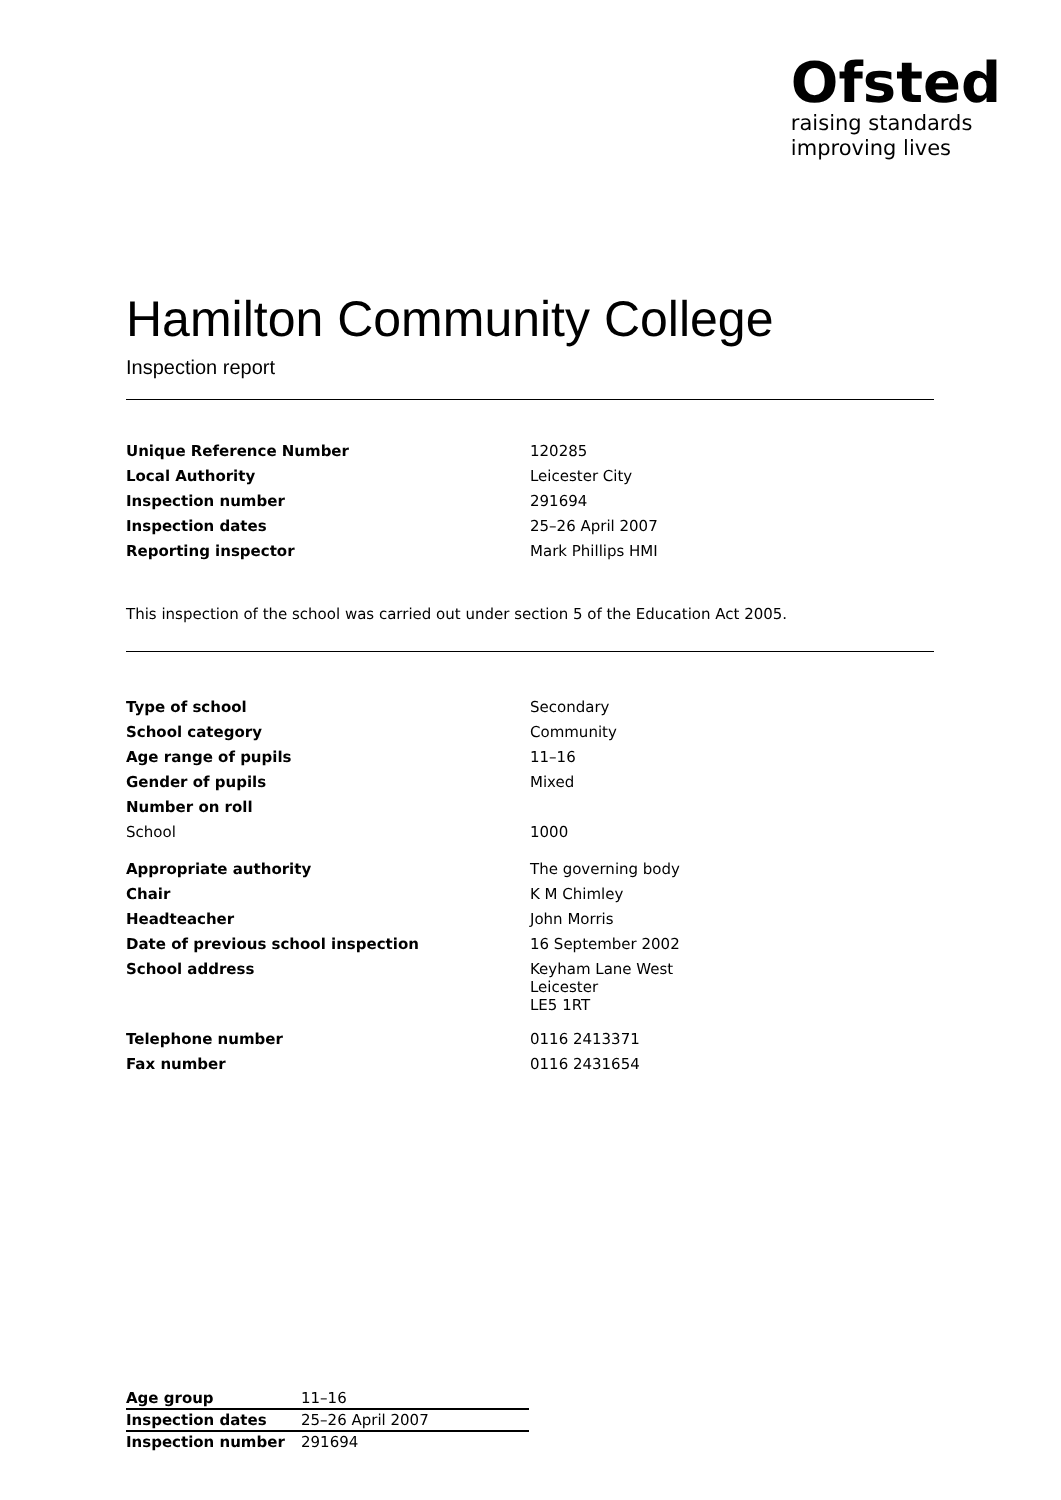Ofsted
raising standards
improving lives
Hamilton Community College
Inspection report
| Unique Reference Number | 120285 |
| Local Authority | Leicester City |
| Inspection number | 291694 |
| Inspection dates | 25–26 April 2007 |
| Reporting inspector | Mark Phillips HMI |
This inspection of the school was carried out under section 5 of the Education Act 2005.
| Type of school | Secondary |
| School category | Community |
| Age range of pupils | 11–16 |
| Gender of pupils | Mixed |
| Number on roll | |
| School | 1000 |
| Appropriate authority | The governing body |
| Chair | K M Chimley |
| Headteacher | John Morris |
| Date of previous school inspection | 16 September 2002 |
| School address | Keyham Lane West Leicester LE5 1RT |
| Telephone number | 0116 2413371 |
| Fax number | 0116 2431654 |
| Age group | 11–16 |
| Inspection dates | 25–26 April 2007 |
| Inspection number | 291694 |